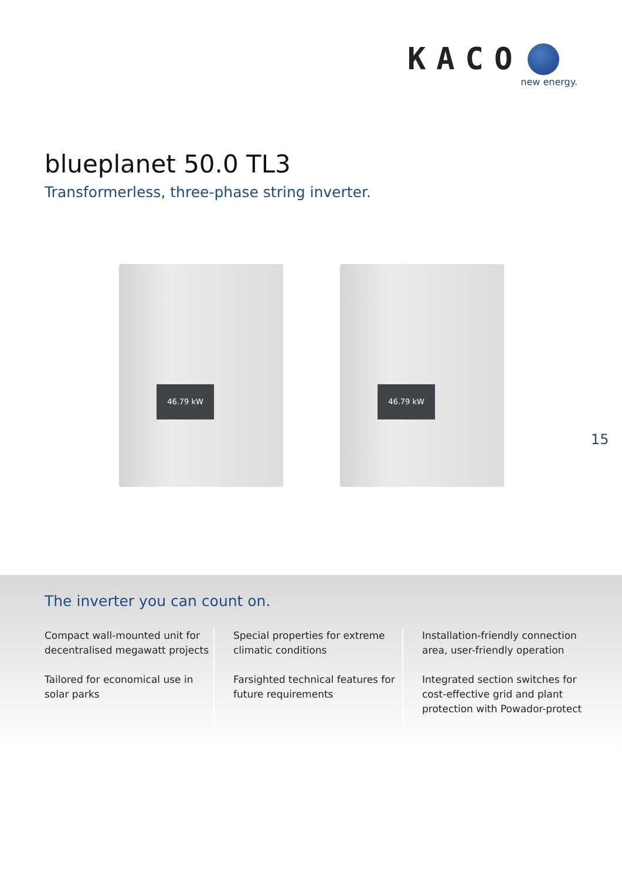KACO
new energy.
blueplanet 50.0 TL3
Transformerless, three-phase string inverter.
46.79 kW 46.79 kW
15
The inverter you can count on.
Compact wall-mounted unit for decentralised megawatt projects
Tailored for economical use in solar parks
Special properties for extreme climatic conditions
Farsighted technical features for future requirements
Installation-friendly connection area, user-friendly operation
Integrated section switches for cost-effective grid and plant protection with Powador-protect